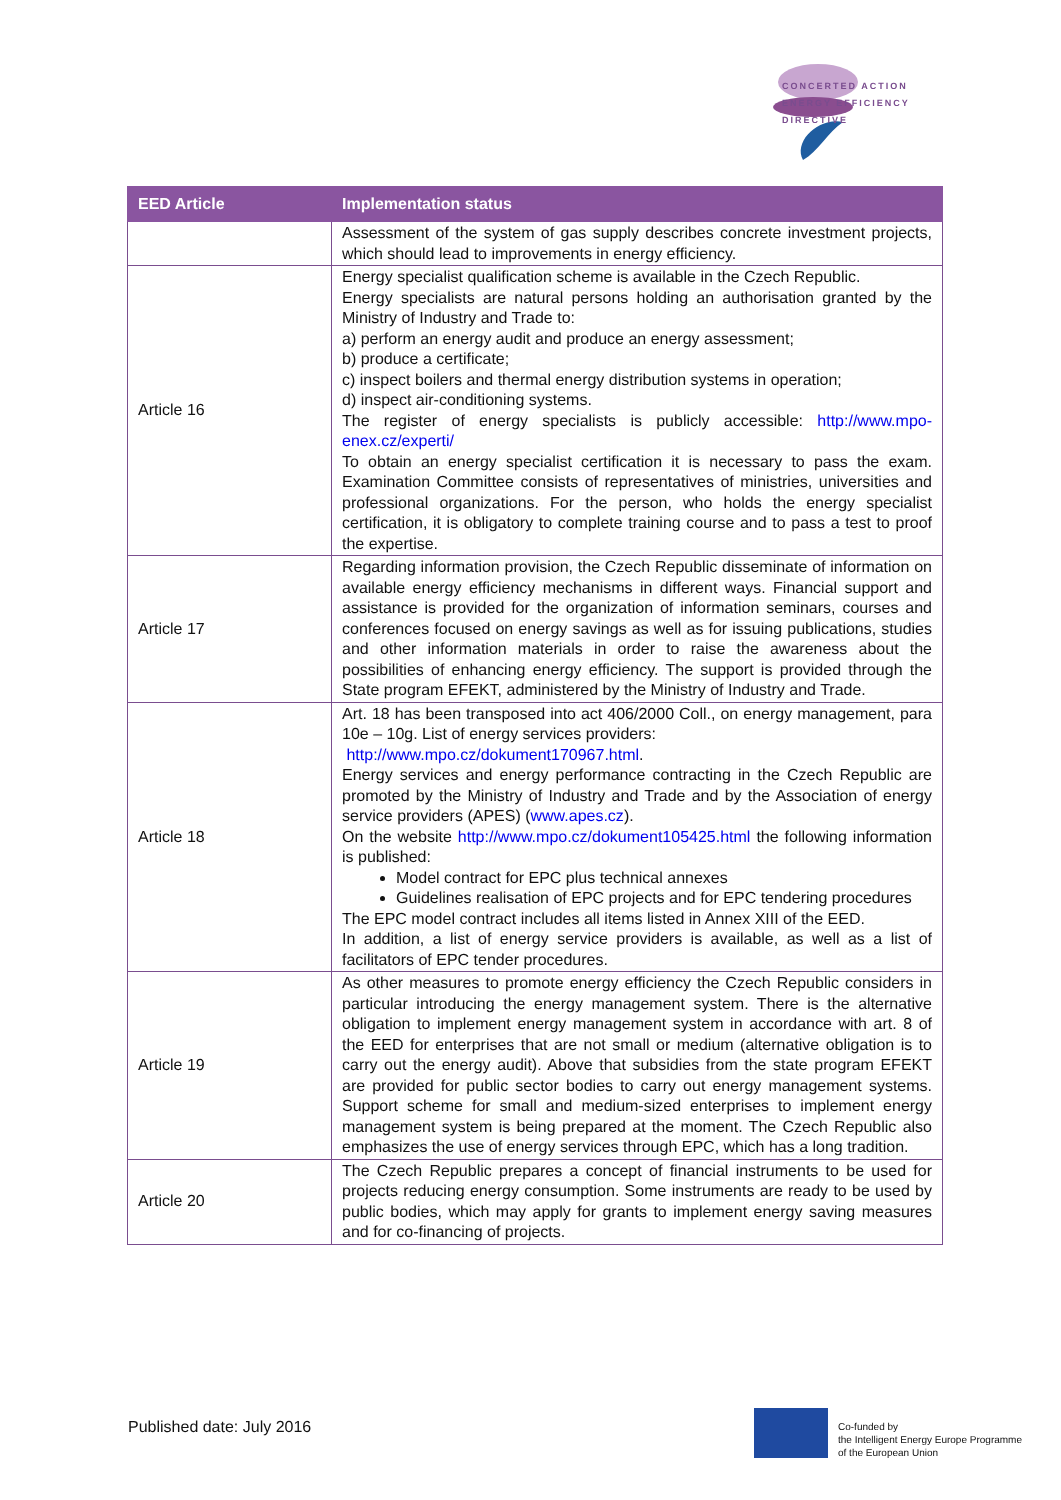CONCERTED ACTION
ENERGY EFFICIENCY
DIRECTIVE
| EED Article | Implementation status |
| --- | --- |
| | Assessment of the system of gas supply describes concrete investment projects, which should lead to improvements in energy efficiency. |
| Article 16 | Energy specialist qualification scheme is available in the Czech Republic. Energy specialists are natural persons holding an authorisation granted by the Ministry of Industry and Trade to: a) perform an energy audit and produce an energy assessment; b) produce a certificate; c) inspect boilers and thermal energy distribution systems in operation; d) inspect air-conditioning systems. The register of energy specialists is publicly accessible: http://www.mpo-enex.cz/experti/ To obtain an energy specialist certification it is necessary to pass the exam. Examination Committee consists of representatives of ministries, universities and professional organizations. For the person, who holds the energy specialist certification, it is obligatory to complete training course and to pass a test to proof the expertise. |
| Article 17 | Regarding information provision, the Czech Republic disseminate of information on available energy efficiency mechanisms in different ways. Financial support and assistance is provided for the organization of information seminars, courses and conferences focused on energy savings as well as for issuing publications, studies and other information materials in order to raise the awareness about the possibilities of enhancing energy efficiency. The support is provided through the State program EFEKT, administered by the Ministry of Industry and Trade. |
| Article 18 | Art. 18 has been transposed into act 406/2000 Coll., on energy management, para 10e – 10g. List of energy services providers: http://www.mpo.cz/dokument170967.html . Energy services and energy performance contracting in the Czech Republic are promoted by the Ministry of Industry and Trade and by the Association of energy service providers (APES) ( www.apes.cz ). On the website http://www.mpo.cz/dokument105425.html the following information is published: Model contract for EPC plus technical annexes Guidelines realisation of EPC projects and for EPC tendering procedures The EPC model contract includes all items listed in Annex XIII of the EED. In addition, a list of energy service providers is available, as well as a list of facilitators of EPC tender procedures. |
| Article 19 | As other measures to promote energy efficiency the Czech Republic considers in particular introducing the energy management system. There is the alternative obligation to implement energy management system in accordance with art. 8 of the EED for enterprises that are not small or medium (alternative obligation is to carry out the energy audit). Above that subsidies from the state program EFEKT are provided for public sector bodies to carry out energy management systems. Support scheme for small and medium-sized enterprises to implement energy management system is being prepared at the moment. The Czech Republic also emphasizes the use of energy services through EPC, which has a long tradition. |
| Article 20 | The Czech Republic prepares a concept of financial instruments to be used for projects reducing energy consumption. Some instruments are ready to be used by public bodies, which may apply for grants to implement energy saving measures and for co-financing of projects. |
Published date: July 2016
Co-funded by
the Intelligent Energy Europe Programme
of the European Union